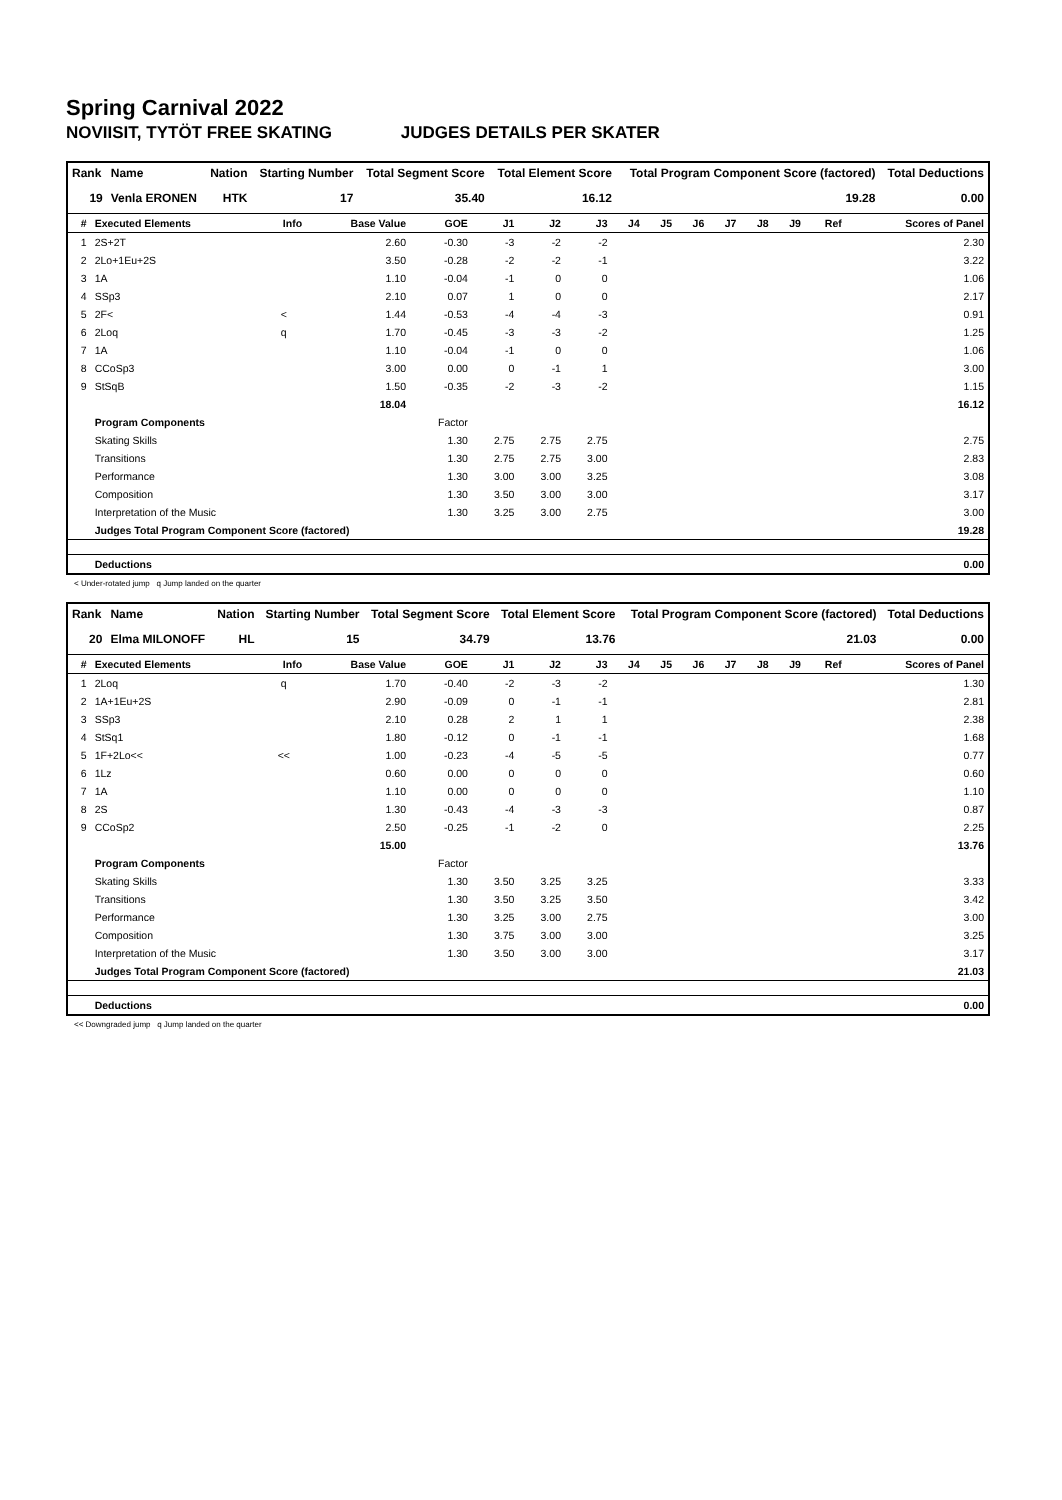Spring Carnival 2022
NOVIISIT, TYTÖT FREE SKATING JUDGES DETAILS PER SKATER
| Rank | Name | Nation | Starting Number | Total Segment Score | Total Element Score | Total Program Component Score (factored) | Total Deductions |
| --- | --- | --- | --- | --- | --- | --- | --- |
| 19 | Venla ERONEN | HTK | 17 | 35.40 | 16.12 | 19.28 | 0.00 |
| # | Executed Elements | Info | Base Value | GOE | J1 | J2 | J3 | J4 | J5 | J6 | J7 | J8 | J9 | Ref | Scores of Panel |
| --- | --- | --- | --- | --- | --- | --- | --- | --- | --- | --- | --- | --- | --- | --- | --- |
| 1 | 2S+2T | | 2.60 | -0.30 | -3 | -2 | -2 | | | | | | | | 2.30 |
| 2 | 2Lo+1Eu+2S | | 3.50 | -0.28 | -2 | -2 | -1 | | | | | | | | 3.22 |
| 3 | 1A | | 1.10 | -0.04 | -1 | 0 | 0 | | | | | | | | 1.06 |
| 4 | SSp3 | | 2.10 | 0.07 | 1 | 0 | 0 | | | | | | | | 2.17 |
| 5 | 2F< | < | 1.44 | -0.53 | -4 | -4 | -3 | | | | | | | | 0.91 |
| 6 | 2Loq | q | 1.70 | -0.45 | -3 | -3 | -2 | | | | | | | | 1.25 |
| 7 | 1A | | 1.10 | -0.04 | -1 | 0 | 0 | | | | | | | | 1.06 |
| 8 | CCoSp3 | | 3.00 | 0.00 | 0 | -1 | 1 | | | | | | | | 3.00 |
| 9 | StSqB | | 1.50 | -0.35 | -2 | -3 | -2 | | | | | | | | 1.15 |
| | | | 18.04 | | | | | | | | | | | | 16.12 |
| | Program Components | | | Factor | | | | | | | | | | | |
| | Skating Skills | | | 1.30 | 2.75 | 2.75 | 2.75 | | | | | | | | 2.75 |
| | Transitions | | | 1.30 | 2.75 | 2.75 | 3.00 | | | | | | | | 2.83 |
| | Performance | | | 1.30 | 3.00 | 3.00 | 3.25 | | | | | | | | 3.08 |
| | Composition | | | 1.30 | 3.50 | 3.00 | 3.00 | | | | | | | | 3.17 |
| | Interpretation of the Music | | | 1.30 | 3.25 | 3.00 | 2.75 | | | | | | | | 3.00 |
| | Judges Total Program Component Score (factored) | | | | | | | | | | | | | | 19.28 |
| | Deductions | | | | | | | | | | | | | | 0.00 |
< Under-rotated jump q Jump landed on the quarter
| Rank | Name | Nation | Starting Number | Total Segment Score | Total Element Score | Total Program Component Score (factored) | Total Deductions |
| --- | --- | --- | --- | --- | --- | --- | --- |
| 20 | Elma MILONOFF | HL | 15 | 34.79 | 13.76 | 21.03 | 0.00 |
| # | Executed Elements | Info | Base Value | GOE | J1 | J2 | J3 | J4 | J5 | J6 | J7 | J8 | J9 | Ref | Scores of Panel |
| --- | --- | --- | --- | --- | --- | --- | --- | --- | --- | --- | --- | --- | --- | --- | --- |
| 1 | 2Loq | q | 1.70 | -0.40 | -2 | -3 | -2 | | | | | | | | 1.30 |
| 2 | 1A+1Eu+2S | | 2.90 | -0.09 | 0 | -1 | -1 | | | | | | | | 2.81 |
| 3 | SSp3 | | 2.10 | 0.28 | 2 | 1 | 1 | | | | | | | | 2.38 |
| 4 | StSq1 | | 1.80 | -0.12 | 0 | -1 | -1 | | | | | | | | 1.68 |
| 5 | 1F+2Lo<< | << | 1.00 | -0.23 | -4 | -5 | -5 | | | | | | | | 0.77 |
| 6 | 1Lz | | 0.60 | 0.00 | 0 | 0 | 0 | | | | | | | | 0.60 |
| 7 | 1A | | 1.10 | 0.00 | 0 | 0 | 0 | | | | | | | | 1.10 |
| 8 | 2S | | 1.30 | -0.43 | -4 | -3 | -3 | | | | | | | | 0.87 |
| 9 | CCoSp2 | | 2.50 | -0.25 | -1 | -2 | 0 | | | | | | | | 2.25 |
| | | | 15.00 | | | | | | | | | | | | 13.76 |
| | Program Components | | | Factor | | | | | | | | | | | |
| | Skating Skills | | | 1.30 | 3.50 | 3.25 | 3.25 | | | | | | | | 3.33 |
| | Transitions | | | 1.30 | 3.50 | 3.25 | 3.50 | | | | | | | | 3.42 |
| | Performance | | | 1.30 | 3.25 | 3.00 | 2.75 | | | | | | | | 3.00 |
| | Composition | | | 1.30 | 3.75 | 3.00 | 3.00 | | | | | | | | 3.25 |
| | Interpretation of the Music | | | 1.30 | 3.50 | 3.00 | 3.00 | | | | | | | | 3.17 |
| | Judges Total Program Component Score (factored) | | | | | | | | | | | | | | 21.03 |
| | Deductions | | | | | | | | | | | | | | 0.00 |
<< Downgraded jump q Jump landed on the quarter